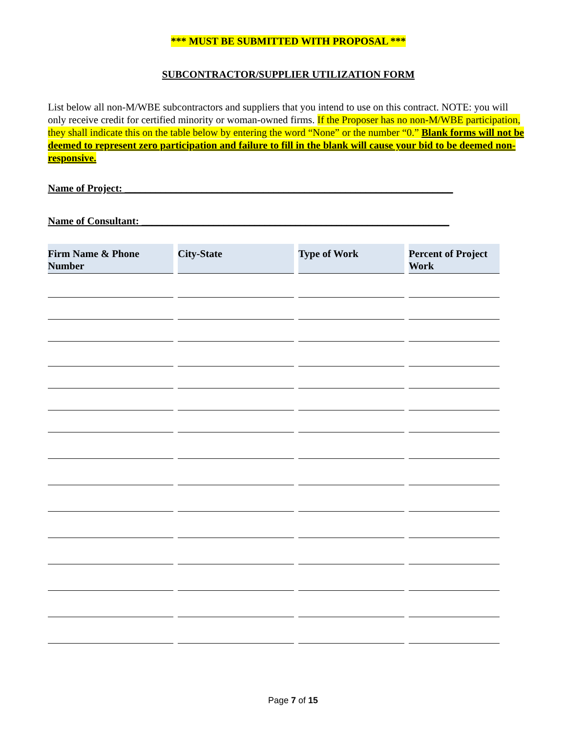*** MUST BE SUBMITTED WITH PROPOSAL ***
SUBCONTRACTOR/SUPPLIER UTILIZATION FORM
List below all non-M/WBE subcontractors and suppliers that you intend to use on this contract. NOTE: you will only receive credit for certified minority or woman-owned firms. If the Proposer has no non-M/WBE participation, they shall indicate this on the table below by entering the word “None” or the number “0.” Blank forms will not be deemed to represent zero participation and failure to fill in the blank will cause your bid to be deemed non-responsive.
Name of Project: ________________________________________________________________
Name of Consultant: ____________________________________________________________
| Firm Name & Phone Number | City-State | Type of Work | Percent of Project Work |
| --- | --- | --- | --- |
Page 7 of 15